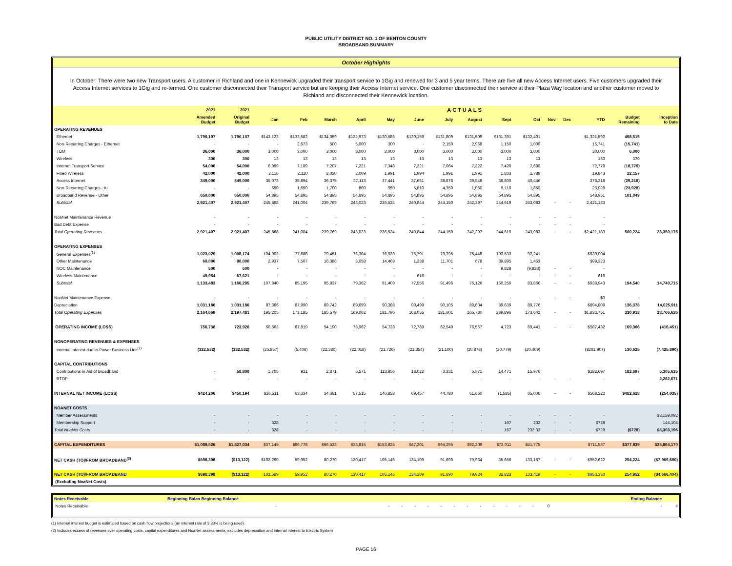PUBLIC UTILITY DISTRICT NO. 1 OF BENTON COUNTY
BROADBAND SUMMARY
October Highlights
In October: There were two new Transport users. A customer in Richland and one in Kennewick upgraded their transport service to 1Gig and renewed for 3 and 5 year terms. There are five all new Access Internet users. Five customers upgraded their Access Internet services to 1Gig and re-termed. One customer disconnected their Transport service but are keeping their Access Internet service. One customer disconnected their service at their Plaza Way location and another customer moved to Richland and disconnected their Kennewick location.
| | 2021 | 2021 | ACTUALS | | | | | | | | | | | | | | |
| --- | --- | --- | --- | --- | --- | --- | --- | --- | --- | --- | --- | --- | --- | --- | --- | --- | --- |
| | Amended Budget | Original Budget | Jan | Feb | March | April | May | June | July | August | Sept | Oct | Nov | Dec | YTD | Budget Remaining | Inception to Date |
| OPERATING REVENUES | | | | | | | | | | | | | | | | | |
| Ethernet | 1,790,107 | 1,790,107 | $143,123 | $133,582 | $134,059 | $132,973 | $130,586 | $130,159 | $131,809 | $131,509 | $131,391 | $132,401 | | | $1,331,592 | 458,515 | |
| Non-Recurring Charges - Ethernet | - | - | - | 2,673 | 500 | 5,000 | 300 | - | 2,150 | 2,968 | 1,150 | 1,000 | | | 15,741 | (15,741) | |
| TDM | 36,000 | 36,000 | 3,000 | 3,000 | 3,000 | 3,000 | 3,000 | 3,000 | 3,000 | 3,000 | 3,000 | 3,000 | | | 30,000 | 6,000 | |
| Wireless | 300 | 300 | 13 | 13 | 13 | 13 | 13 | 13 | 13 | 13 | 13 | 13 | | | 130 | 170 | |
| Internet Transport Service | 54,000 | 54,000 | 6,999 | 7,189 | 7,207 | 7,221 | 7,348 | 7,321 | 7,064 | 7,322 | 7,420 | 7,690 | | | 72,779 | (18,779) | |
| Fixed Wireless | 42,000 | 42,000 | 2,116 | 2,110 | 2,020 | 2,009 | 1,991 | 1,994 | 1,991 | 1,991 | 1,833 | 1,788 | | | 19,843 | 22,157 | |
| Access Internet | 349,000 | 349,000 | 35,073 | 35,894 | 36,375 | 37,113 | 37,441 | 37,651 | 38,878 | 39,548 | 39,800 | 40,446 | | | 378,218 | (29,218) | |
| Non-Recurring Charges - AI | - | - | 650 | 1,650 | 1,700 | 800 | 950 | 5,810 | 4,350 | 1,050 | 5,118 | 1,850 | | | 23,928 | (23,928) | |
| Broadband Revenue - Other | 650,000 | 650,000 | 54,895 | 54,895 | 54,895 | 54,895 | 54,895 | 54,895 | 54,895 | 54,895 | 54,895 | 54,895 | | | 548,951 | 101,049 | |
| Subtotal | 2,921,407 | 2,921,407 | 245,868 | 241,004 | 239,769 | 243,023 | 236,524 | 240,844 | 244,150 | 242,297 | 244,619 | 243,083 | - | - | 2,421,183 | | |
| NoaNet Maintenance Revenue | - | - | - | - | - | - | - | - | - | - | - | - | - | - | - | | |
| Bad Debt Expense | - | - | - | - | - | - | - | - | - | - | - | - | - | - | - | | |
| Total Operating Revenues | 2,921,407 | 2,921,407 | 245,868 | 241,004 | 239,769 | 243,023 | 236,524 | 240,844 | 244,150 | 242,297 | 244,619 | 243,083 | - | - | $2,421,183 | 500,224 | 28,350,175 |
| OPERATING EXPENSES | | | | | | | | | | | | | | | | | |
| General Expenses<sup>(3)</sup> | 1,023,029 | 1,008,174 | 104,903 | 77,688 | 79,451 | 76,304 | 76,939 | 75,701 | 79,795 | 75,448 | 100,533 | 92,241 | | | $839,004 | | |
| Other Maintenance | 60,000 | 90,000 | 2,937 | 7,507 | 16,386 | 3,058 | 14,469 | 1,238 | 11,701 | 678 | 39,895 | 1,453 | | | $99,323 | | |
| NOC Maintenance | 500 | 500 | - | - | - | - | - | - | - | - | 9,828 | (9,828) | - | - | - | | |
| Wireless Maintenance | 49,954 | 67,621 | - | - | - | - | - | 616 | - | - | - | - | - | - | 616 | | |
| Subtotal | 1,133,483 | 1,166,295 | 107,840 | 85,195 | 95,837 | 79,362 | 91,409 | 77,556 | 91,496 | 76,126 | 150,256 | 83,866 | - | - | $938,943 | 194,540 | 14,740,715 |
| NoaNet Maintenance Expense | - | - | - | - | - | - | - | - | - | - | - | - | - | - | $0 | - | |
| Depreciation | 1,031,186 | 1,031,186 | 87,366 | 87,990 | 89,742 | 89,699 | 90,388 | 90,499 | 90,105 | 89,604 | 89,639 | 89,776 | | | $894,809 | 136,378 | 14,025,911 |
| Total Operating Expenses | 2,164,669 | 2,197,481 | 195,205 | 173,185 | 185,579 | 169,062 | 181,796 | 168,055 | 181,601 | 165,730 | 239,896 | 173,642 | - | - | $1,833,751 | 330,918 | 28,766,626 |
| OPERATING INCOME (LOSS) | 756,738 | 723,926 | 50,663 | 67,819 | 54,190 | 73,962 | 54,728 | 72,789 | 62,549 | 76,567 | 4,723 | 69,441 | - | - | $587,432 | 169,306 | (416,451) |
| NONOPERATING REVENUES & EXPENSES | | | | | | | | | | | | | | | | | |
| Internal Interest due to Power Business Unit<sup>(1)</sup> | (332,532) | (332,532) | (25,857) | (5,406) | (22,380) | (22,018) | (21,726) | (21,354) | (21,100) | (20,878) | (20,779) | (20,409) | | | ($201,907) | 130,625 | (7,425,890) |
| CAPITAL CONTRIBUTIONS | | | | | | | | | | | | | | | | | |
| Contributions in Aid of Broadband | - | 58,800 | 1,705 | 921 | 2,871 | 5,571 | 113,856 | 18,022 | 3,331 | 5,971 | 14,471 | 15,976 | | | $182,697 | 182,697 | 5,305,635 |
| BTOP | - | - | - | - | - | - | - | - | - | - | - | - | - | - | - | - | 2,282,671 |
| INTERNAL NET INCOME (LOSS) | $424,206 | $450,194 | $26,511 | 63,334 | 34,681 | 57,515 | 146,858 | 69,457 | 44,780 | 61,660 | (1,585) | 65,008 | - | - | $568,222 | $482,628 | (254,035) |
| NOANET COSTS | | | | | | | | | | | | | | | | | |
| Member Assessments | - | - | - | - | - | - | - | - | - | - | - | - | - | - | - | | $3,159,092 |
| Membership Support | - | - | 328 | - | - | - | - | - | - | - | 167 | 232 | - | - | $728 | | 144,104 |
| Total NoaNet Costs | - | - | 328 | - | - | - | - | - | - | - | 167 | 232.33 | - | - | $728 | ($728) | $3,303,196 |
| CAPITAL EXPENDITURES | $1,089,526 | $1,827,034 | $37,145 | $96,778 | $66,533 | $38,815 | $153,825 | $47,201 | $64,295 | $92,209 | $73,011 | $41,775 | | | $711,587 | $377,939 | $25,864,170 |
| NET CASH (TO)/FROM BROADBAND<sup>(2)</sup> | $698,398 | ($13,122) | $102,260 | 59,952 | 80,270 | 130,417 | 105,146 | 134,109 | 91,690 | 79,934 | 35,656 | 133,187 | - | - | $952,622 | 254,224 | ($7,969,600) |
| NET CASH (TO)/FROM BROADBAND | $698,398 | ($13,122) | 102,589 | 59,952 | 80,270 | 130,417 | 105,146 | 134,109 | 91,690 | 79,934 | 35,823 | 133,419 | - | - | $953,350 | 254,952 | ($4,666,404) |
| (Excluding NoaNet Costs) | | | | | | | | | | | | | | | | | |
| Notes Receivable | Beginning Balan Beginning Balance | | | | | | | | | | | | | | | Ending Balance | |
| Notes Receivable | - | - | - | - | - | - | - | - | - | - | - | - | - | 0 | | - | # |
(1) Internal interest budget is estimated based on cash flow projections (an interest rate of 3.33% is being used).
(2) Includes excess of revenues over operating costs, capital expenditures and NoaNet assessments; excludes depreciation and internal interest to Electric System
PAGE 16